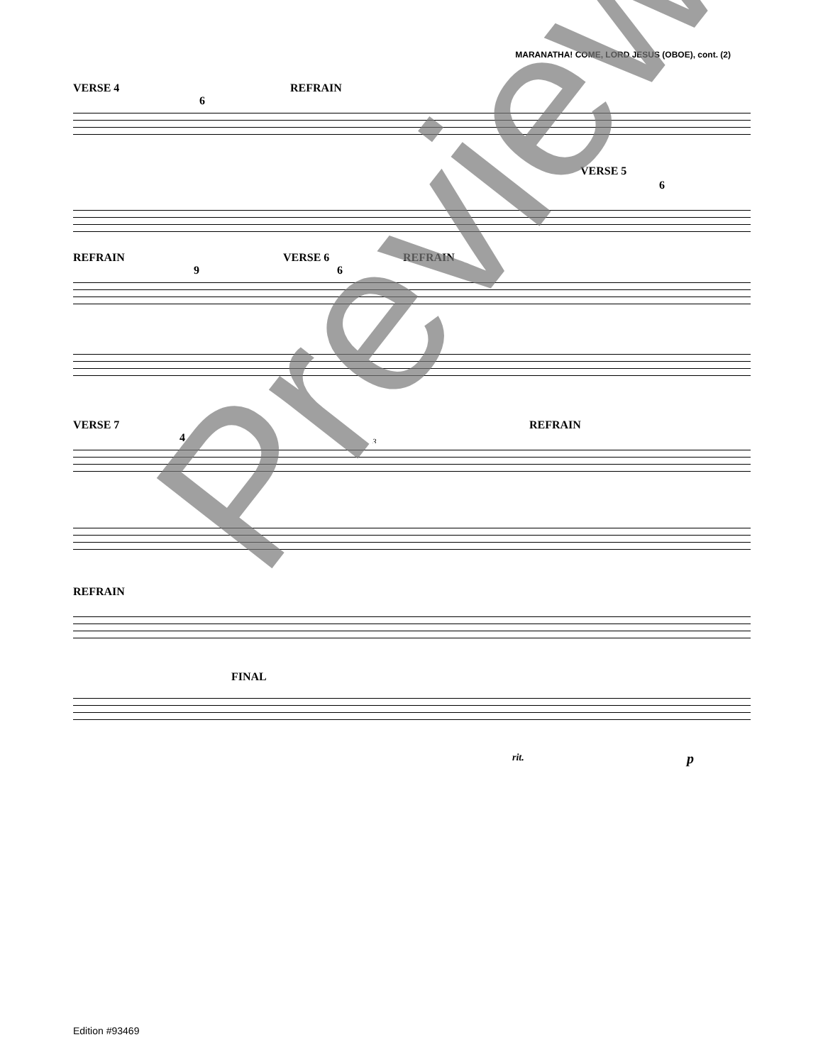MARANATHA! COME, LORD JESUS (OBOE), cont. (2)
VERSE 4
6
REFRAIN
VERSE 5
6
REFRAIN
9
VERSE 6
6
REFRAIN
VERSE 7
4 3
REFRAIN
REFRAIN
FINAL
rit. p
Preview
Edition #93469